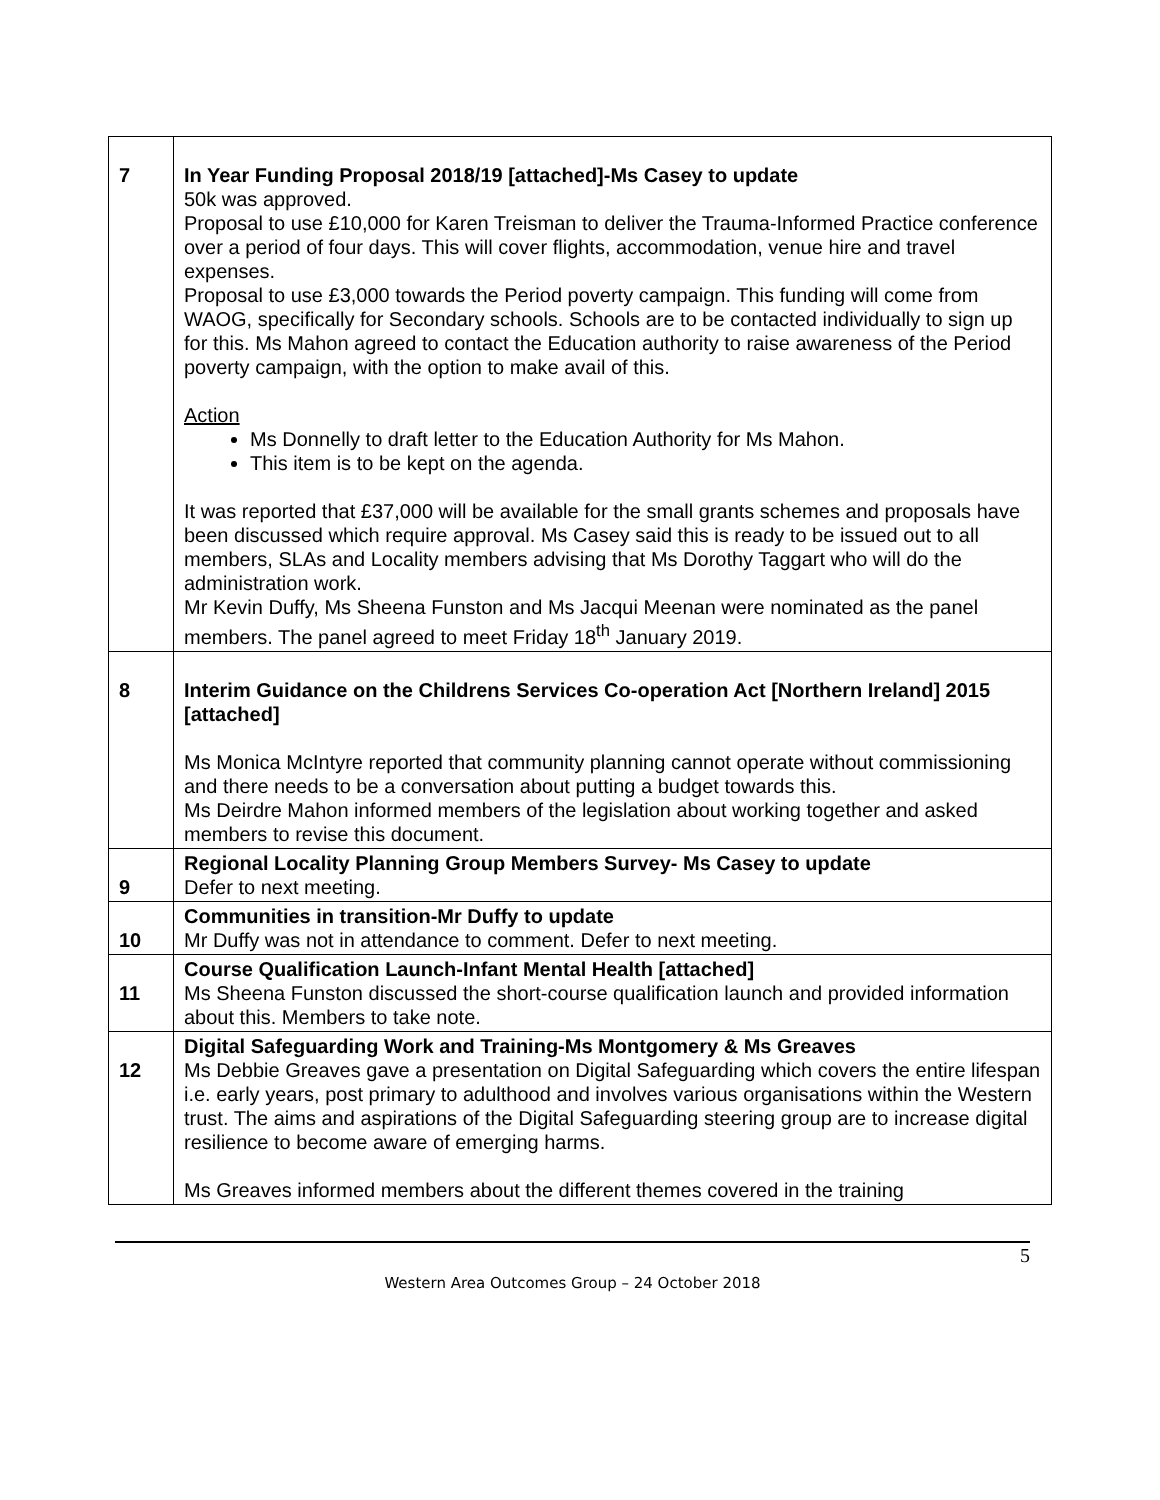| 7 | In Year Funding Proposal 2018/19 [attached]-Ms Casey to update 50k was approved. Proposal to use £10,000 for Karen Treisman to deliver the Trauma-Informed Practice conference over a period of four days. This will cover flights, accommodation, venue hire and travel expenses. Proposal to use £3,000 towards the Period poverty campaign. This funding will come from WAOG, specifically for Secondary schools. Schools are to be contacted individually to sign up for this. Ms Mahon agreed to contact the Education authority to raise awareness of the Period poverty campaign, with the option to make avail of this. Action Ms Donnelly to draft letter to the Education Authority for Ms Mahon. This item is to be kept on the agenda. It was reported that £37,000 will be available for the small grants schemes and proposals have been discussed which require approval. Ms Casey said this is ready to be issued out to all members, SLAs and Locality members advising that Ms Dorothy Taggart who will do the administration work. Mr Kevin Duffy, Ms Sheena Funston and Ms Jacqui Meenan were nominated as the panel members. The panel agreed to meet Friday 18<sup>th</sup> January 2019. |
| 8 | Interim Guidance on the Childrens Services Co-operation Act [Northern Ireland] 2015 [attached] Ms Monica McIntyre reported that community planning cannot operate without commissioning and there needs to be a conversation about putting a budget towards this. Ms Deirdre Mahon informed members of the legislation about working together and asked members to revise this document. |
| 9 | Regional Locality Planning Group Members Survey- Ms Casey to update Defer to next meeting. |
| 10 | Communities in transition-Mr Duffy to update Mr Duffy was not in attendance to comment. Defer to next meeting. |
| 11 | Course Qualification Launch-Infant Mental Health [attached] Ms Sheena Funston discussed the short-course qualification launch and provided information about this. Members to take note. |
| 12 | Digital Safeguarding Work and Training-Ms Montgomery & Ms Greaves Ms Debbie Greaves gave a presentation on Digital Safeguarding which covers the entire lifespan i.e. early years, post primary to adulthood and involves various organisations within the Western trust. The aims and aspirations of the Digital Safeguarding steering group are to increase digital resilience to become aware of emerging harms. Ms Greaves informed members about the different themes covered in the training |
5
Western Area Outcomes Group – 24 October 2018